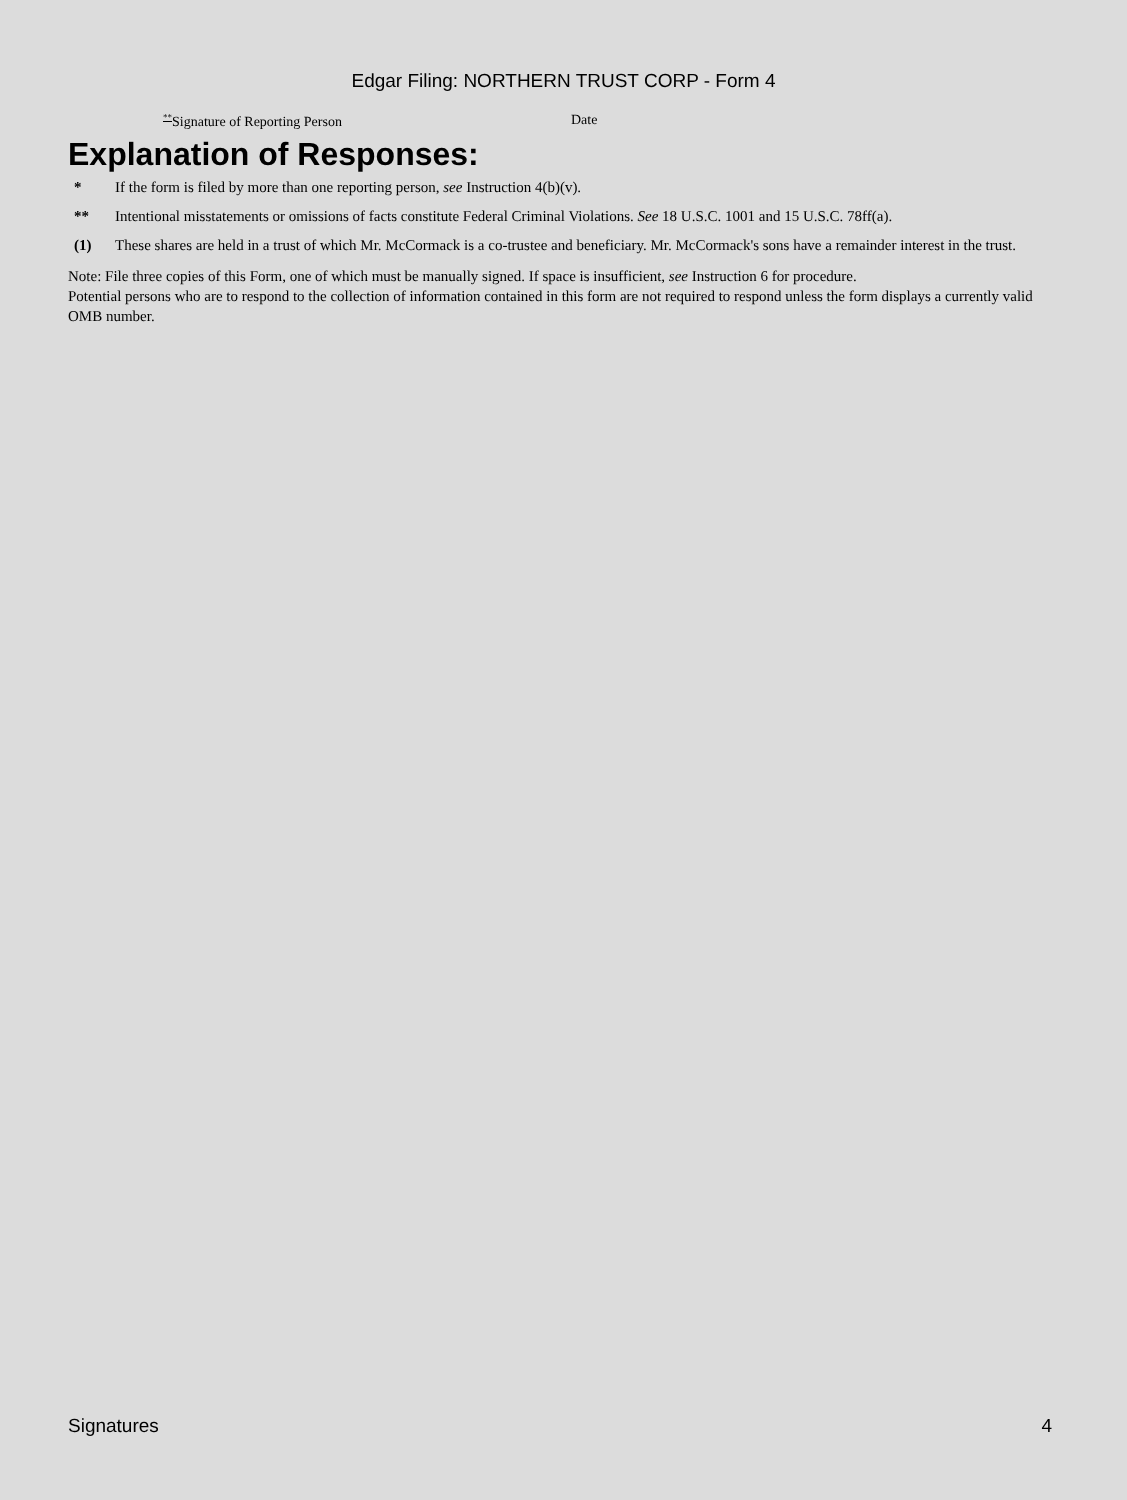Edgar Filing: NORTHERN TRUST CORP - Form 4
<sup>**</sup> Signature of Reporting Person Date
Explanation of Responses:
* If the form is filed by more than one reporting person, see Instruction 4(b)(v).
** Intentional misstatements or omissions of facts constitute Federal Criminal Violations. See 18 U.S.C. 1001 and 15 U.S.C. 78ff(a).
(1) These shares are held in a trust of which Mr. McCormack is a co-trustee and beneficiary. Mr. McCormack's sons have a remainder interest in the trust.
Note: File three copies of this Form, one of which must be manually signed. If space is insufficient, see Instruction 6 for procedure.
Potential persons who are to respond to the collection of information contained in this form are not required to respond unless the form displays a currently valid OMB number.
Signatures 4